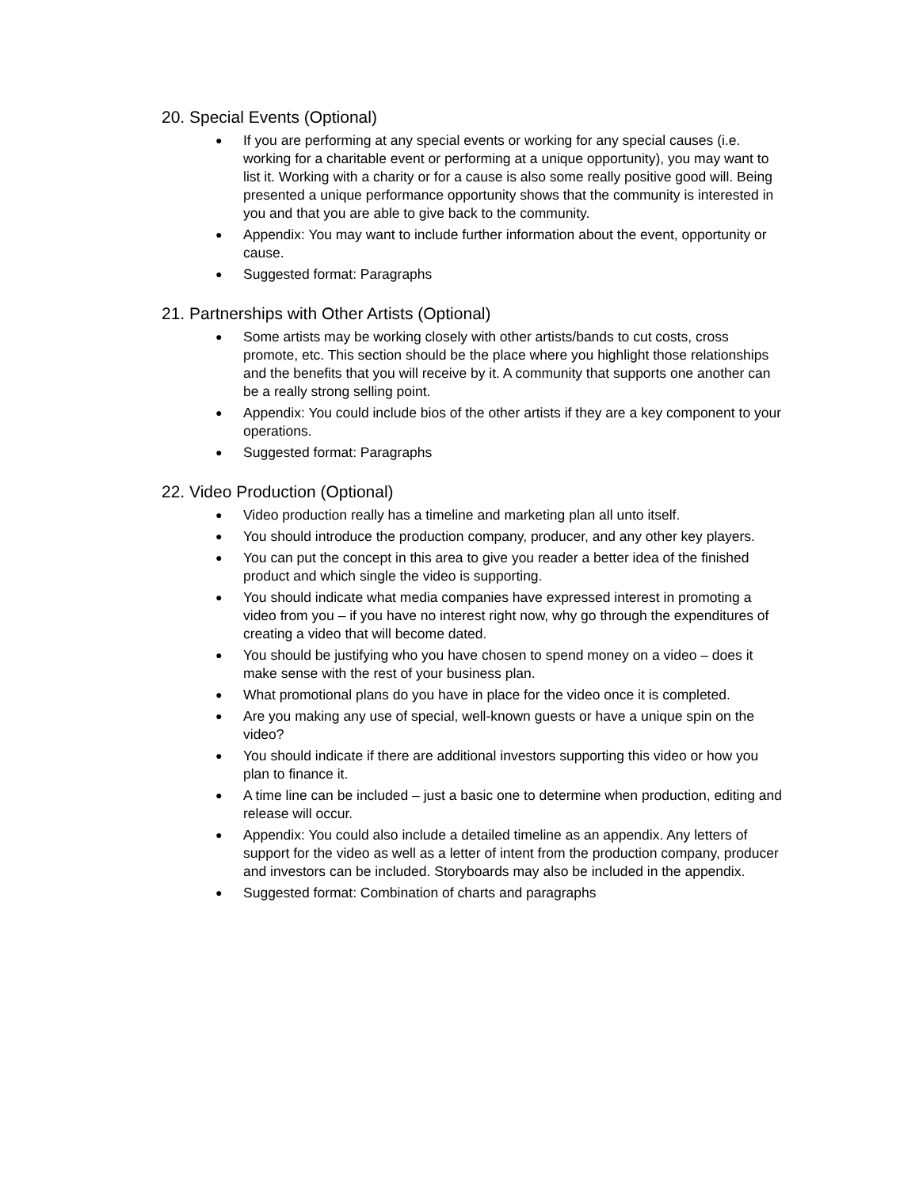20. Special Events (Optional)
● If you are performing at any special events or working for any special causes (i.e. working for a charitable event or performing at a unique opportunity), you may want to list it. Working with a charity or for a cause is also some really positive good will. Being presented a unique performance opportunity shows that the community is interested in you and that you are able to give back to the community.
● Appendix: You may want to include further information about the event, opportunity or cause.
● Suggested format: Paragraphs
21. Partnerships with Other Artists (Optional)
● Some artists may be working closely with other artists/bands to cut costs, cross promote, etc. This section should be the place where you highlight those relationships and the benefits that you will receive by it. A community that supports one another can be a really strong selling point.
● Appendix: You could include bios of the other artists if they are a key component to your operations.
● Suggested format: Paragraphs
22. Video Production (Optional)
● Video production really has a timeline and marketing plan all unto itself.
● You should introduce the production company, producer, and any other key players.
● You can put the concept in this area to give you reader a better idea of the finished product and which single the video is supporting.
● You should indicate what media companies have expressed interest in promoting a video from you – if you have no interest right now, why go through the expenditures of creating a video that will become dated.
● You should be justifying who you have chosen to spend money on a video – does it make sense with the rest of your business plan.
● What promotional plans do you have in place for the video once it is completed.
● Are you making any use of special, well-known guests or have a unique spin on the video?
● You should indicate if there are additional investors supporting this video or how you plan to finance it.
● A time line can be included – just a basic one to determine when production, editing and release will occur.
● Appendix: You could also include a detailed timeline as an appendix. Any letters of support for the video as well as a letter of intent from the production company, producer and investors can be included. Storyboards may also be included in the appendix.
● Suggested format: Combination of charts and paragraphs